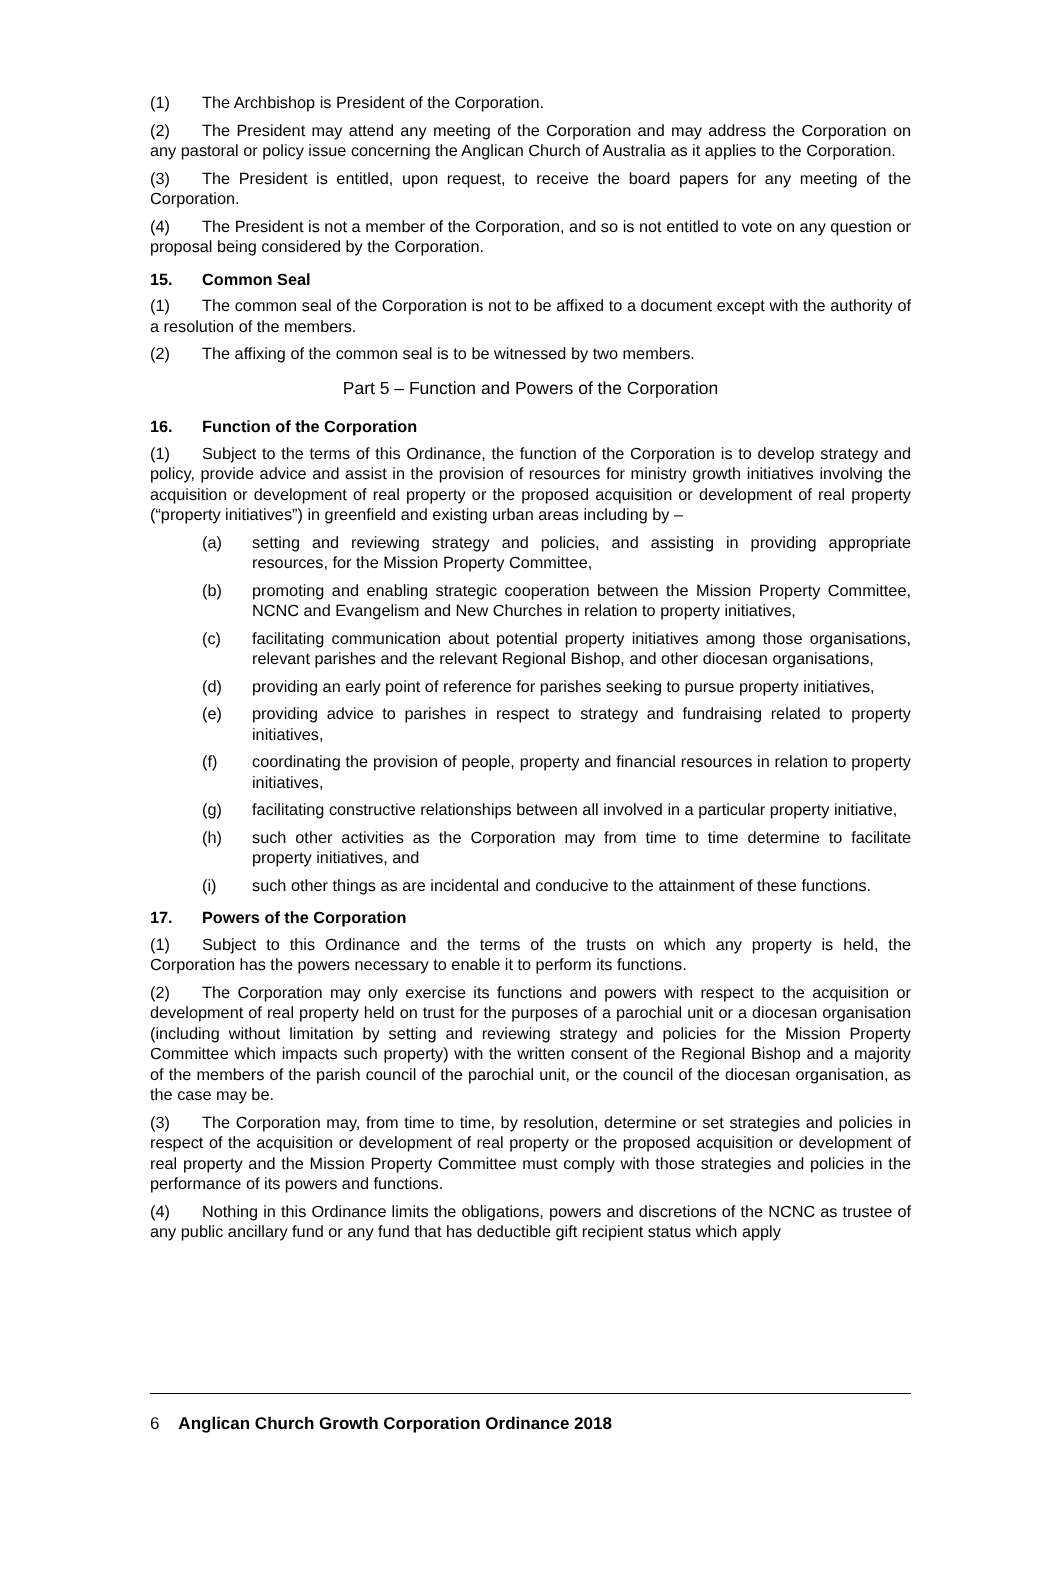(1) The Archbishop is President of the Corporation.
(2) The President may attend any meeting of the Corporation and may address the Corporation on any pastoral or policy issue concerning the Anglican Church of Australia as it applies to the Corporation.
(3) The President is entitled, upon request, to receive the board papers for any meeting of the Corporation.
(4) The President is not a member of the Corporation, and so is not entitled to vote on any question or proposal being considered by the Corporation.
15. Common Seal
(1) The common seal of the Corporation is not to be affixed to a document except with the authority of a resolution of the members.
(2) The affixing of the common seal is to be witnessed by two members.
Part 5 – Function and Powers of the Corporation
16. Function of the Corporation
(1) Subject to the terms of this Ordinance, the function of the Corporation is to develop strategy and policy, provide advice and assist in the provision of resources for ministry growth initiatives involving the acquisition or development of real property or the proposed acquisition or development of real property (“property initiatives”) in greenfield and existing urban areas including by –
(a) setting and reviewing strategy and policies, and assisting in providing appropriate resources, for the Mission Property Committee,
(b) promoting and enabling strategic cooperation between the Mission Property Committee, NCNC and Evangelism and New Churches in relation to property initiatives,
(c) facilitating communication about potential property initiatives among those organisations, relevant parishes and the relevant Regional Bishop, and other diocesan organisations,
(d) providing an early point of reference for parishes seeking to pursue property initiatives,
(e) providing advice to parishes in respect to strategy and fundraising related to property initiatives,
(f) coordinating the provision of people, property and financial resources in relation to property initiatives,
(g) facilitating constructive relationships between all involved in a particular property initiative,
(h) such other activities as the Corporation may from time to time determine to facilitate property initiatives, and
(i) such other things as are incidental and conducive to the attainment of these functions.
17. Powers of the Corporation
(1) Subject to this Ordinance and the terms of the trusts on which any property is held, the Corporation has the powers necessary to enable it to perform its functions.
(2) The Corporation may only exercise its functions and powers with respect to the acquisition or development of real property held on trust for the purposes of a parochial unit or a diocesan organisation (including without limitation by setting and reviewing strategy and policies for the Mission Property Committee which impacts such property) with the written consent of the Regional Bishop and a majority of the members of the parish council of the parochial unit, or the council of the diocesan organisation, as the case may be.
(3) The Corporation may, from time to time, by resolution, determine or set strategies and policies in respect of the acquisition or development of real property or the proposed acquisition or development of real property and the Mission Property Committee must comply with those strategies and policies in the performance of its powers and functions.
(4) Nothing in this Ordinance limits the obligations, powers and discretions of the NCNC as trustee of any public ancillary fund or any fund that has deductible gift recipient status which apply
6 Anglican Church Growth Corporation Ordinance 2018